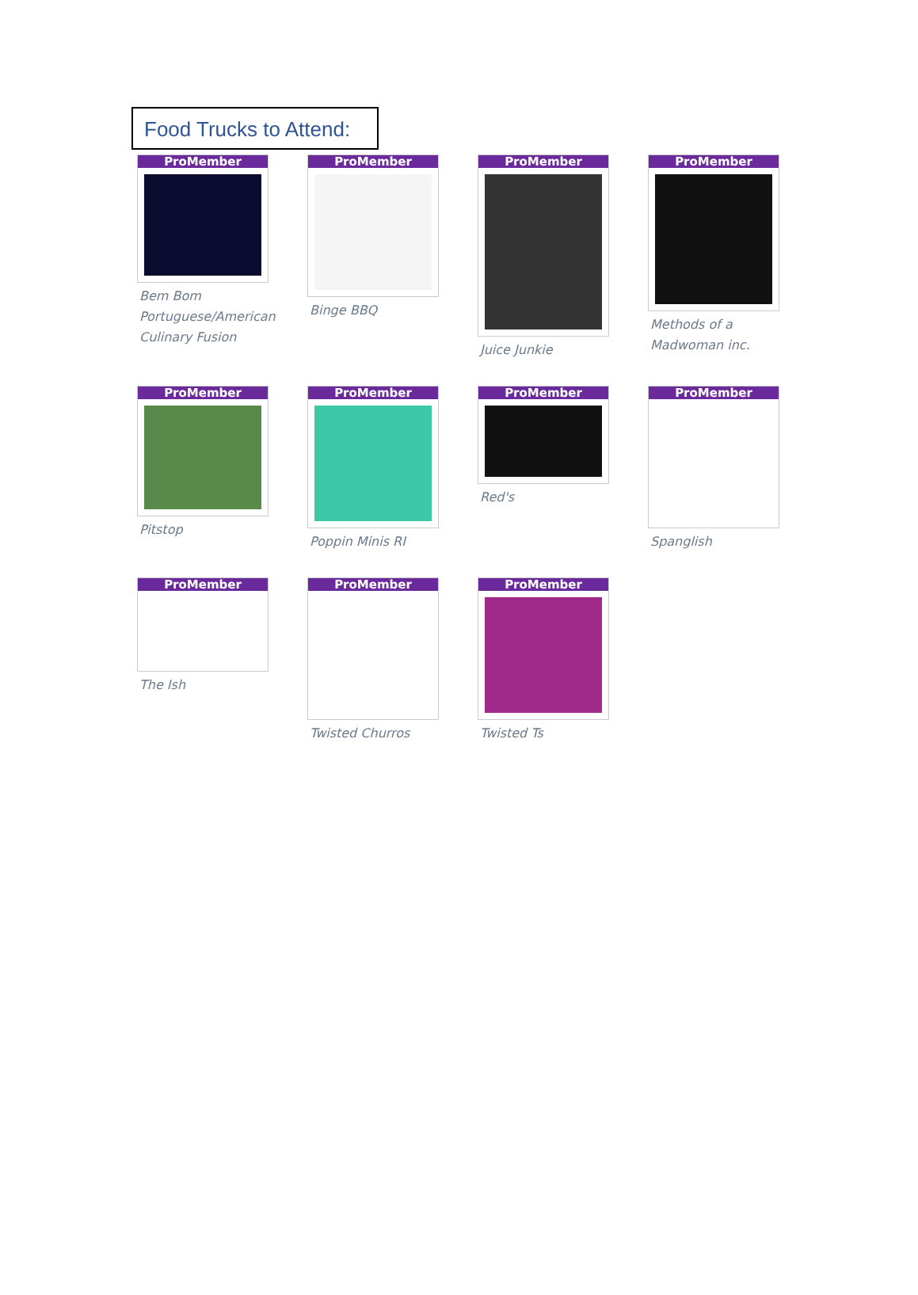Food Trucks to Attend:
ProMember
Bem Bom Portuguese/American Culinary Fusion
ProMember
Binge BBQ
ProMember
Juice Junkie
ProMember
Methods of a Madwoman inc.
ProMember
Pitstop
ProMember
Poppin Minis RI
ProMember
Red's
ProMember
Spanglish
ProMember
The Ish
ProMember
Twisted Churros
ProMember
Twisted Ts